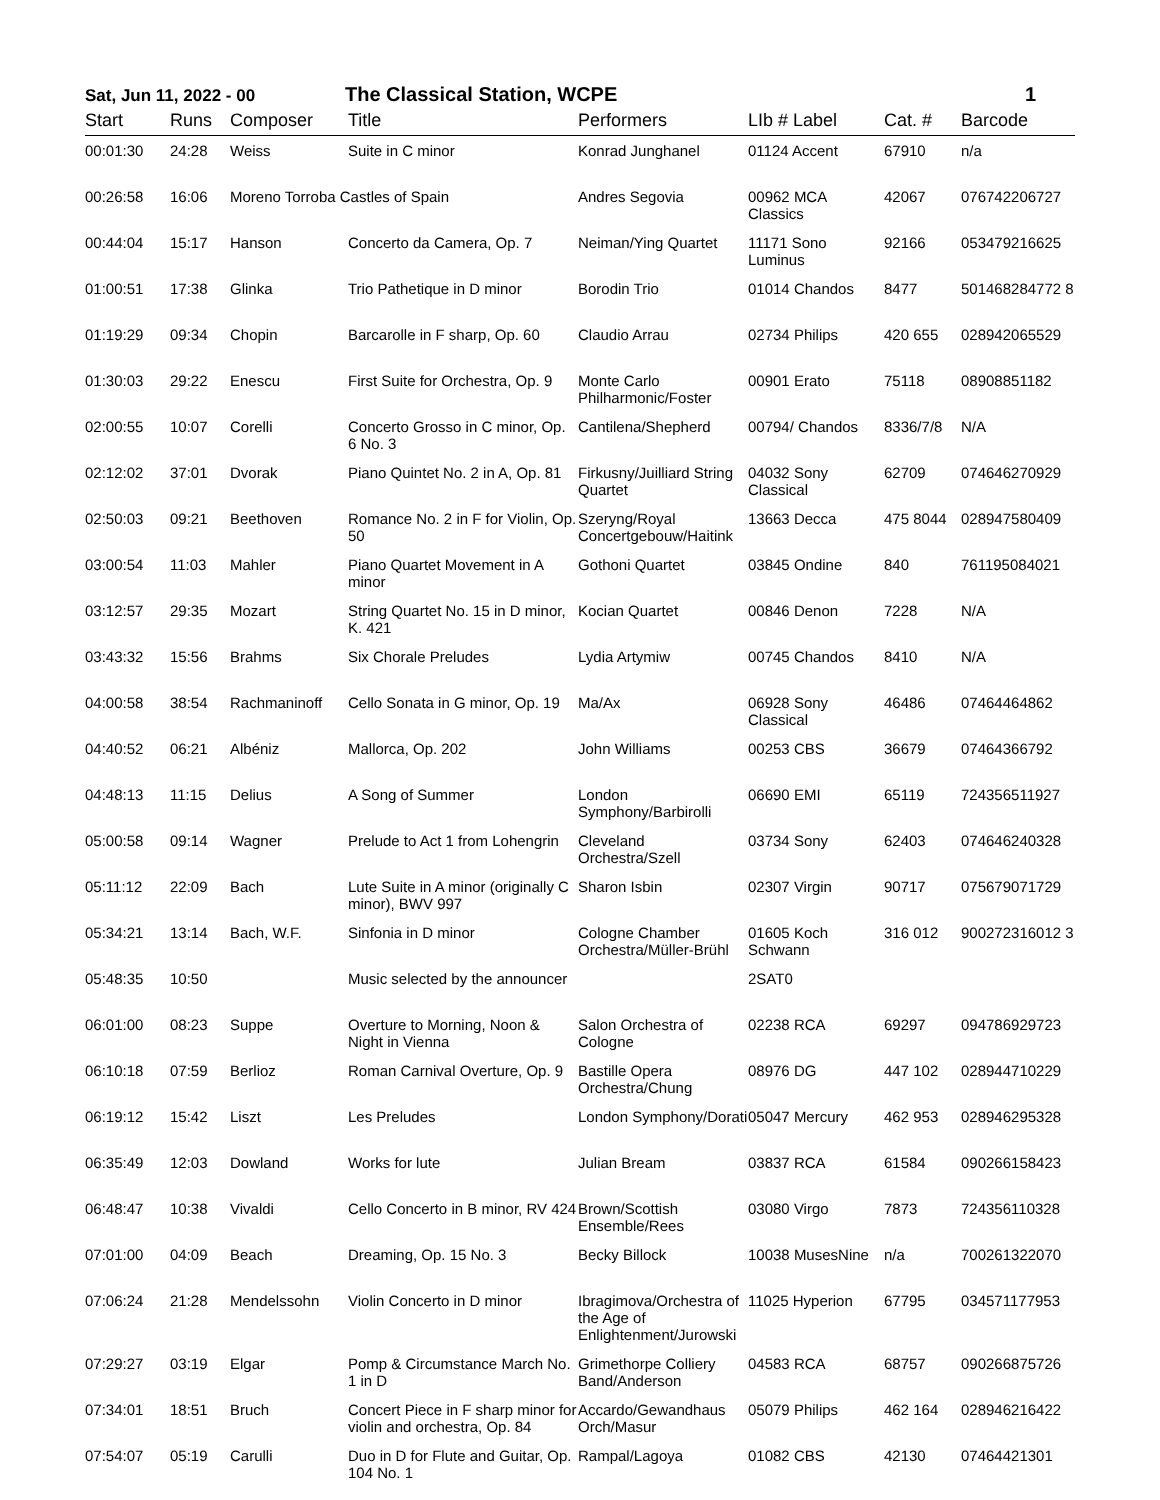Sat, Jun 11, 2022 - 00 The Classical Station, WCPE 1
| Start | Runs | Composer | Title | Performers | LIb # Label | Cat. # | Barcode |
| --- | --- | --- | --- | --- | --- | --- | --- |
| 00:01:30 | 24:28 | Weiss | Suite in C minor | Konrad Junghanel | 01124 Accent | 67910 | n/a |
| 00:26:58 | 16:06 | Moreno Torroba Castles of Spain | | Andres Segovia | 00962 MCA Classics | 42067 | 076742206727 |
| 00:44:04 | 15:17 | Hanson | Concerto da Camera, Op. 7 | Neiman/Ying Quartet | 11171 Sono Luminus | 92166 | 053479216625 |
| 01:00:51 | 17:38 | Glinka | Trio Pathetique in D minor | Borodin Trio | 01014 Chandos | 8477 | 501468284772 8 |
| 01:19:29 | 09:34 | Chopin | Barcarolle in F sharp, Op. 60 | Claudio Arrau | 02734 Philips | 420 655 | 028942065529 |
| 01:30:03 | 29:22 | Enescu | First Suite for Orchestra, Op. 9 | Monte Carlo Philharmonic/Foster | 00901 Erato | 75118 | 08908851182 |
| 02:00:55 | 10:07 | Corelli | Concerto Grosso in C minor, Op. 6 No. 3 | Cantilena/Shepherd | 00794/ Chandos | 8336/7/8 | N/A |
| 02:12:02 | 37:01 | Dvorak | Piano Quintet No. 2 in A, Op. 81 | Firkusny/Juilliard String Quartet | 04032 Sony Classical | 62709 | 074646270929 |
| 02:50:03 | 09:21 | Beethoven | Romance No. 2 in F for Violin, Op. 50 | Szeryng/Royal Concertgebouw/Haitink | 13663 Decca | 475 8044 | 028947580409 |
| 03:00:54 | 11:03 | Mahler | Piano Quartet Movement in A minor | Gothoni Quartet | 03845 Ondine | 840 | 761195084021 |
| 03:12:57 | 29:35 | Mozart | String Quartet No. 15 in D minor, K. 421 | Kocian Quartet | 00846 Denon | 7228 | N/A |
| 03:43:32 | 15:56 | Brahms | Six Chorale Preludes | Lydia Artymiw | 00745 Chandos | 8410 | N/A |
| 04:00:58 | 38:54 | Rachmaninoff | Cello Sonata in G minor, Op. 19 | Ma/Ax | 06928 Sony Classical | 46486 | 07464464862 |
| 04:40:52 | 06:21 | Albéniz | Mallorca, Op. 202 | John Williams | 00253 CBS | 36679 | 07464366792 |
| 04:48:13 | 11:15 | Delius | A Song of Summer | London Symphony/Barbirolli | 06690 EMI | 65119 | 724356511927 |
| 05:00:58 | 09:14 | Wagner | Prelude to Act 1 from Lohengrin | Cleveland Orchestra/Szell | 03734 Sony | 62403 | 074646240328 |
| 05:11:12 | 22:09 | Bach | Lute Suite in A minor (originally C minor), BWV 997 | Sharon Isbin | 02307 Virgin | 90717 | 075679071729 |
| 05:34:21 | 13:14 | Bach, W.F. | Sinfonia in D minor | Cologne Chamber Orchestra/Müller-Brühl | 01605 Koch Schwann | 316 012 | 900272316012 3 |
| 05:48:35 | 10:50 | | Music selected by the announcer | | 2SAT0 | | |
| 06:01:00 | 08:23 | Suppe | Overture to Morning, Noon & Night in Vienna | Salon Orchestra of Cologne | 02238 RCA | 69297 | 094786929723 |
| 06:10:18 | 07:59 | Berlioz | Roman Carnival Overture, Op. 9 | Bastille Opera Orchestra/Chung | 08976 DG | 447 102 | 028944710229 |
| 06:19:12 | 15:42 | Liszt | Les Preludes | London Symphony/Dorati | 05047 Mercury | 462 953 | 028946295328 |
| 06:35:49 | 12:03 | Dowland | Works for lute | Julian Bream | 03837 RCA | 61584 | 090266158423 |
| 06:48:47 | 10:38 | Vivaldi | Cello Concerto in B minor, RV 424 | Brown/Scottish Ensemble/Rees | 03080 Virgo | 7873 | 724356110328 |
| 07:01:00 | 04:09 | Beach | Dreaming, Op. 15 No. 3 | Becky Billock | 10038 MusesNine | n/a | 700261322070 |
| 07:06:24 | 21:28 | Mendelssohn | Violin Concerto in D minor | Ibragimova/Orchestra of the Age of Enlightenment/Jurowski | 11025 Hyperion | 67795 | 034571177953 |
| 07:29:27 | 03:19 | Elgar | Pomp & Circumstance March No. 1 in D | Grimethorpe Colliery Band/Anderson | 04583 RCA | 68757 | 090266875726 |
| 07:34:01 | 18:51 | Bruch | Concert Piece in F sharp minor for violin and orchestra, Op. 84 | Accardo/Gewandhaus Orch/Masur | 05079 Philips | 462 164 | 028946216422 |
| 07:54:07 | 05:19 | Carulli | Duo in D for Flute and Guitar, Op. 104 No. 1 | Rampal/Lagoya | 01082 CBS | 42130 | 07464421301 |